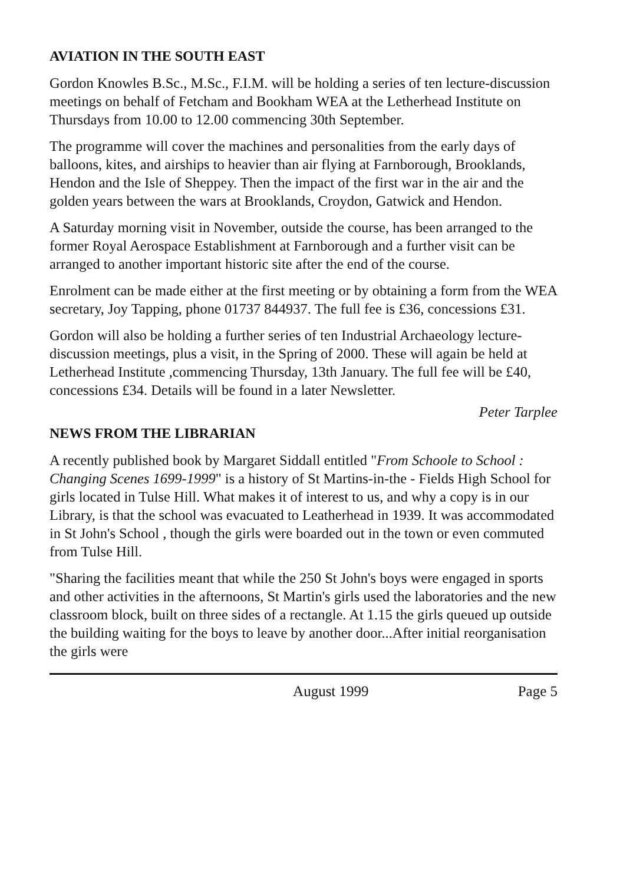AVIATION IN THE SOUTH EAST
Gordon Knowles B.Sc., M.Sc., F.I.M. will be holding a series of ten lecture-discussion meetings on behalf of Fetcham and Bookham WEA at the Letherhead Institute on Thursdays from 10.00 to 12.00 commencing 30th September.
The programme will cover the machines and personalities from the early days of balloons, kites, and airships to heavier than air flying at Farnborough, Brooklands, Hendon and the Isle of Sheppey. Then the impact of the first war in the air and the golden years between the wars at Brooklands, Croydon, Gatwick and Hendon.
A Saturday morning visit in November, outside the course, has been arranged to the former Royal Aerospace Establishment at Farnborough and a further visit can be arranged to another important historic site after the end of the course.
Enrolment can be made either at the first meeting or by obtaining a form from the WEA secretary, Joy Tapping, phone 01737 844937. The full fee is £36, concessions £31.
Gordon will also be holding a further series of ten Industrial Archaeology lecture-discussion meetings, plus a visit, in the Spring of 2000. These will again be held at Letherhead Institute ,commencing Thursday, 13th January. The full fee will be £40, concessions £34. Details will be found in a later Newsletter.
Peter Tarplee
NEWS FROM THE LIBRARIAN
A recently published book by Margaret Siddall entitled "From Schoole to School : Changing Scenes 1699-1999" is a history of St Martins-in-the - Fields High School for girls located in Tulse Hill. What makes it of interest to us, and why a copy is in our Library, is that the school was evacuated to Leatherhead in 1939. It was accommodated in St John's School , though the girls were boarded out in the town or even commuted from Tulse Hill.
"Sharing the facilities meant that while the 250 St John's boys were engaged in sports and other activities in the afternoons, St Martin's girls used the laboratories and the new classroom block, built on three sides of a rectangle. At 1.15 the girls queued up outside the building waiting for the boys to leave by another door...After initial reorganisation the girls were
August 1999 Page 5